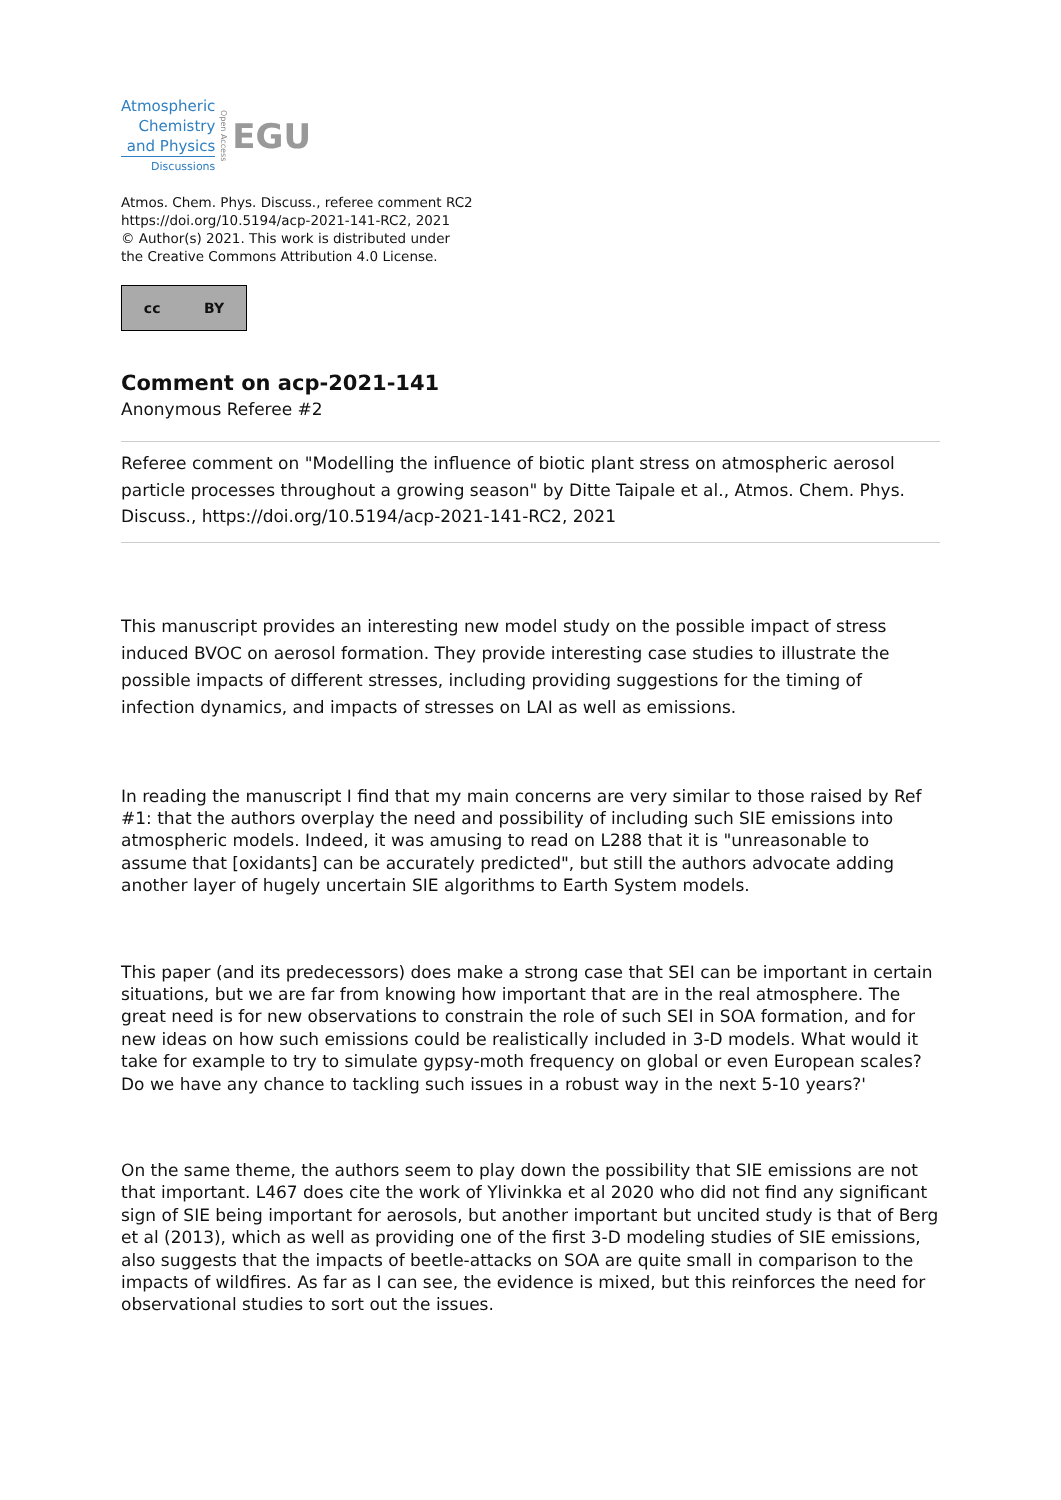Atmospheric
Chemistry
and Physics
Discussions
Open Access
EGU
Atmos. Chem. Phys. Discuss., referee comment RC2
https://doi.org/10.5194/acp-2021-141-RC2, 2021
© Author(s) 2021. This work is distributed under
the Creative Commons Attribution 4.0 License.
cc BY
Comment on acp-2021-141
Anonymous Referee #2
Referee comment on "Modelling the influence of biotic plant stress on atmospheric aerosol particle processes throughout a growing season" by Ditte Taipale et al., Atmos. Chem. Phys. Discuss., https://doi.org/10.5194/acp-2021-141-RC2, 2021
This manuscript provides an interesting new model study on the possible impact of stress induced BVOC on aerosol formation. They provide interesting case studies to illustrate the possible impacts of different stresses, including providing suggestions for the timing of infection dynamics, and impacts of stresses on LAI as well as emissions.
In reading the manuscript I find that my main concerns are very similar to those raised by Ref #1: that the authors overplay the need and possibility of including such SIE emissions into atmospheric models. Indeed, it was amusing to read on L288 that it is "unreasonable to assume that [oxidants] can be accurately predicted", but still the authors advocate adding another layer of hugely uncertain SIE algorithms to Earth System models.
This paper (and its predecessors) does make a strong case that SEI can be important in certain situations, but we are far from knowing how important that are in the real atmosphere. The great need is for new observations to constrain the role of such SEI in SOA formation, and for new ideas on how such emissions could be realistically included in 3-D models. What would it take for example to try to simulate gypsy-moth frequency on global or even European scales? Do we have any chance to tackling such issues in a robust way in the next 5-10 years?'
On the same theme, the authors seem to play down the possibility that SIE emissions are not that important. L467 does cite the work of Ylivinkka et al 2020 who did not find any significant sign of SIE being important for aerosols, but another important but uncited study is that of Berg et al (2013), which as well as providing one of the first 3-D modeling studies of SIE emissions, also suggests that the impacts of beetle-attacks on SOA are quite small in comparison to the impacts of wildfires. As far as I can see, the evidence is mixed, but this reinforces the need for observational studies to sort out the issues.